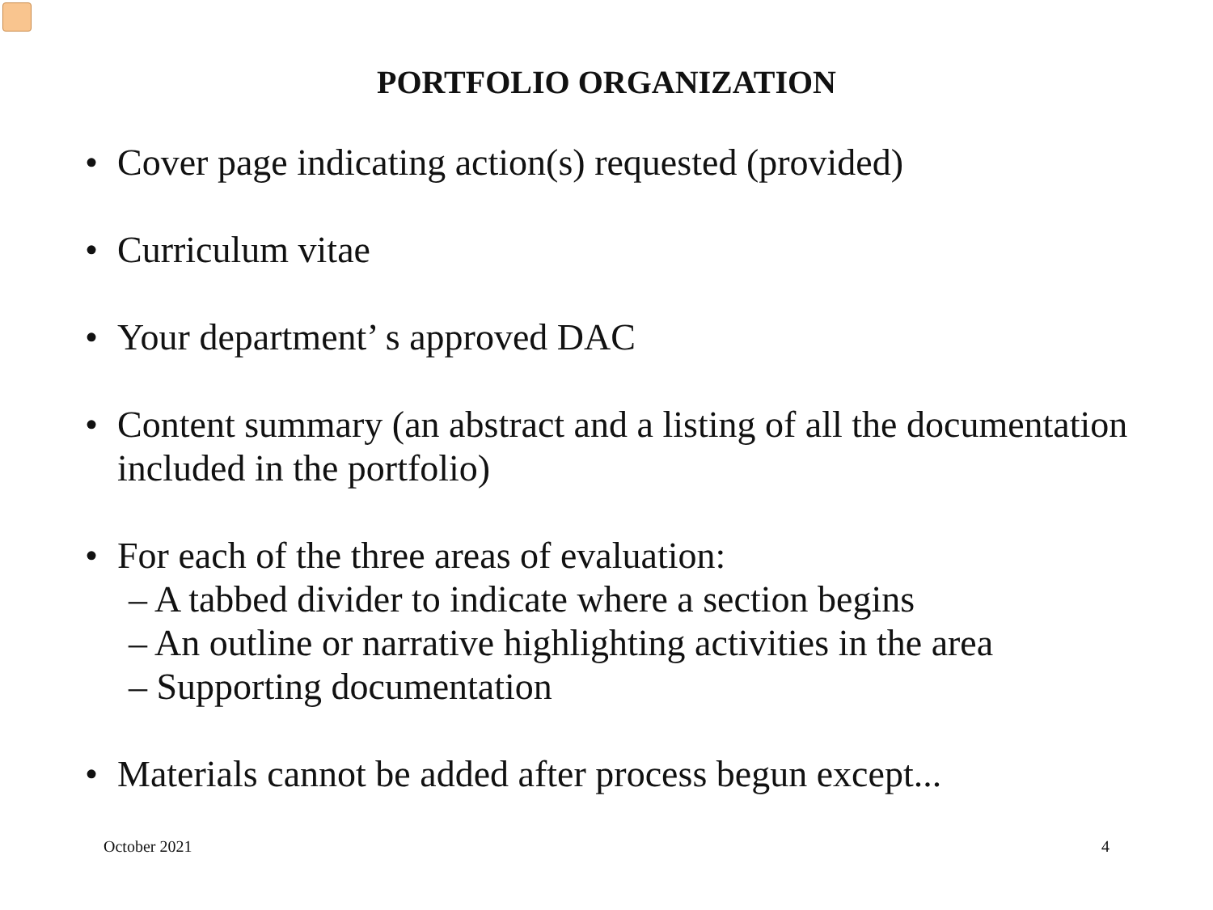PORTFOLIO ORGANIZATION
• Cover page indicating action(s) requested (provided)
• Curriculum vitae
• Your department’ s approved DAC
• Content summary (an abstract and a listing of all the documentation included in the portfolio)
• For each of the three areas of evaluation:
– A tabbed divider to indicate where a section begins
– An outline or narrative highlighting activities in the area
– Supporting documentation
• Materials cannot be added after process begun except...
October 2021 4